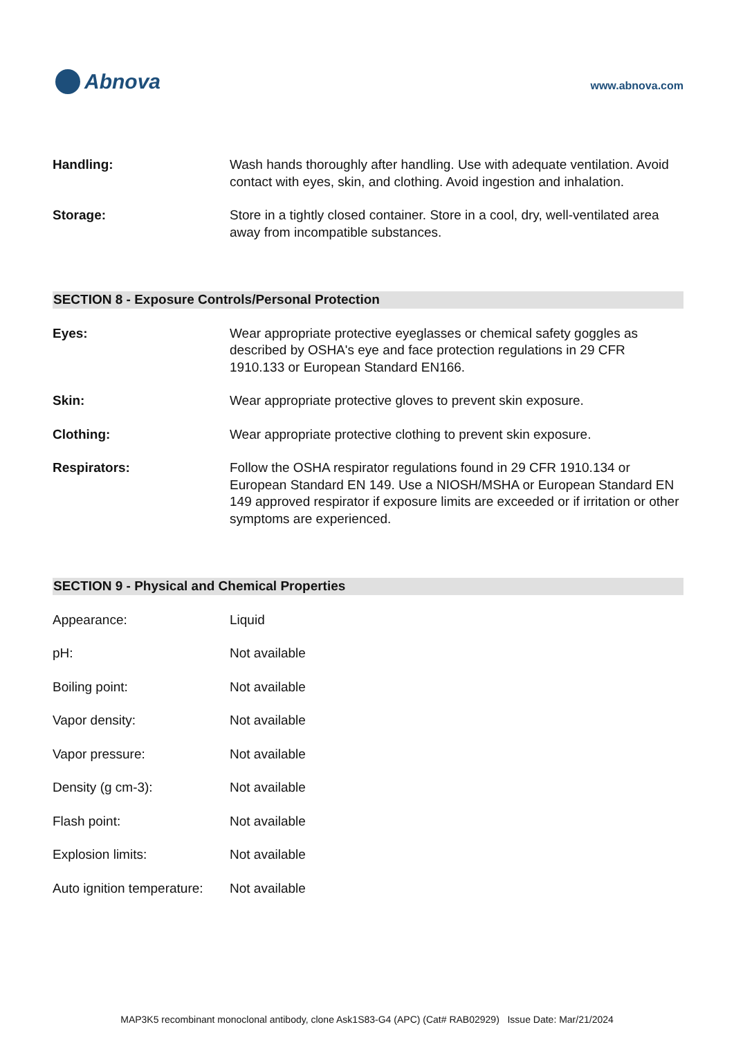Abnova
www.abnova.com
Handling: Wash hands thoroughly after handling. Use with adequate ventilation. Avoid contact with eyes, skin, and clothing. Avoid ingestion and inhalation.
Storage: Store in a tightly closed container. Store in a cool, dry, well-ventilated area away from incompatible substances.
SECTION 8 - Exposure Controls/Personal Protection
Eyes: Wear appropriate protective eyeglasses or chemical safety goggles as described by OSHA's eye and face protection regulations in 29 CFR 1910.133 or European Standard EN166.
Skin: Wear appropriate protective gloves to prevent skin exposure.
Clothing: Wear appropriate protective clothing to prevent skin exposure.
Respirators: Follow the OSHA respirator regulations found in 29 CFR 1910.134 or European Standard EN 149. Use a NIOSH/MSHA or European Standard EN 149 approved respirator if exposure limits are exceeded or if irritation or other symptoms are experienced.
SECTION 9 - Physical and Chemical Properties
Appearance: Liquid
pH: Not available
Boiling point: Not available
Vapor density: Not available
Vapor pressure: Not available
Density (g cm-3): Not available
Flash point: Not available
Explosion limits: Not available
Auto ignition temperature:
Not available
MAP3K5 recombinant monoclonal antibody, clone Ask1S83-G4 (APC) (Cat# RAB02929) Issue Date: Mar/21/2024